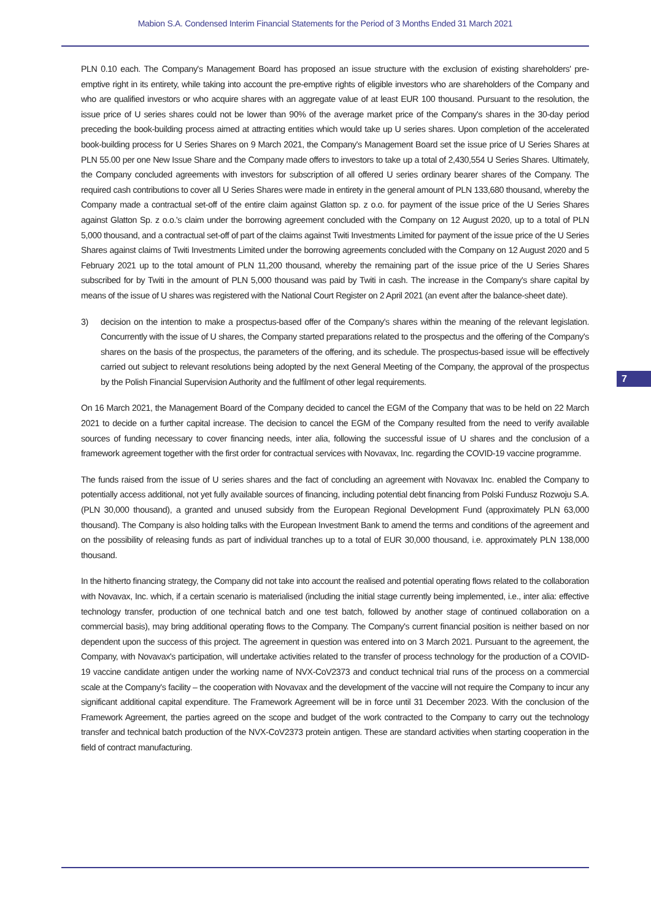Mabion S.A. Condensed Interim Financial Statements for the Period of 3 Months Ended 31 March 2021
PLN 0.10 each. The Company's Management Board has proposed an issue structure with the exclusion of existing shareholders' pre-emptive right in its entirety, while taking into account the pre-emptive rights of eligible investors who are shareholders of the Company and who are qualified investors or who acquire shares with an aggregate value of at least EUR 100 thousand. Pursuant to the resolution, the issue price of U series shares could not be lower than 90% of the average market price of the Company's shares in the 30-day period preceding the book-building process aimed at attracting entities which would take up U series shares. Upon completion of the accelerated book-building process for U Series Shares on 9 March 2021, the Company's Management Board set the issue price of U Series Shares at PLN 55.00 per one New Issue Share and the Company made offers to investors to take up a total of 2,430,554 U Series Shares. Ultimately, the Company concluded agreements with investors for subscription of all offered U series ordinary bearer shares of the Company. The required cash contributions to cover all U Series Shares were made in entirety in the general amount of PLN 133,680 thousand, whereby the Company made a contractual set-off of the entire claim against Glatton sp. z o.o. for payment of the issue price of the U Series Shares against Glatton Sp. z o.o.'s claim under the borrowing agreement concluded with the Company on 12 August 2020, up to a total of PLN 5,000 thousand, and a contractual set-off of part of the claims against Twiti Investments Limited for payment of the issue price of the U Series Shares against claims of Twiti Investments Limited under the borrowing agreements concluded with the Company on 12 August 2020 and 5 February 2021 up to the total amount of PLN 11,200 thousand, whereby the remaining part of the issue price of the U Series Shares subscribed for by Twiti in the amount of PLN 5,000 thousand was paid by Twiti in cash. The increase in the Company's share capital by means of the issue of U shares was registered with the National Court Register on 2 April 2021 (an event after the balance-sheet date).
3) decision on the intention to make a prospectus-based offer of the Company's shares within the meaning of the relevant legislation. Concurrently with the issue of U shares, the Company started preparations related to the prospectus and the offering of the Company's shares on the basis of the prospectus, the parameters of the offering, and its schedule. The prospectus-based issue will be effectively carried out subject to relevant resolutions being adopted by the next General Meeting of the Company, the approval of the prospectus by the Polish Financial Supervision Authority and the fulfilment of other legal requirements.
On 16 March 2021, the Management Board of the Company decided to cancel the EGM of the Company that was to be held on 22 March 2021 to decide on a further capital increase. The decision to cancel the EGM of the Company resulted from the need to verify available sources of funding necessary to cover financing needs, inter alia, following the successful issue of U shares and the conclusion of a framework agreement together with the first order for contractual services with Novavax, Inc. regarding the COVID-19 vaccine programme.
The funds raised from the issue of U series shares and the fact of concluding an agreement with Novavax Inc. enabled the Company to potentially access additional, not yet fully available sources of financing, including potential debt financing from Polski Fundusz Rozwoju S.A. (PLN 30,000 thousand), a granted and unused subsidy from the European Regional Development Fund (approximately PLN 63,000 thousand). The Company is also holding talks with the European Investment Bank to amend the terms and conditions of the agreement and on the possibility of releasing funds as part of individual tranches up to a total of EUR 30,000 thousand, i.e. approximately PLN 138,000 thousand.
In the hitherto financing strategy, the Company did not take into account the realised and potential operating flows related to the collaboration with Novavax, Inc. which, if a certain scenario is materialised (including the initial stage currently being implemented, i.e., inter alia: effective technology transfer, production of one technical batch and one test batch, followed by another stage of continued collaboration on a commercial basis), may bring additional operating flows to the Company. The Company's current financial position is neither based on nor dependent upon the success of this project. The agreement in question was entered into on 3 March 2021. Pursuant to the agreement, the Company, with Novavax's participation, will undertake activities related to the transfer of process technology for the production of a COVID-19 vaccine candidate antigen under the working name of NVX-CoV2373 and conduct technical trial runs of the process on a commercial scale at the Company's facility – the cooperation with Novavax and the development of the vaccine will not require the Company to incur any significant additional capital expenditure. The Framework Agreement will be in force until 31 December 2023. With the conclusion of the Framework Agreement, the parties agreed on the scope and budget of the work contracted to the Company to carry out the technology transfer and technical batch production of the NVX-CoV2373 protein antigen. These are standard activities when starting cooperation in the field of contract manufacturing.
7